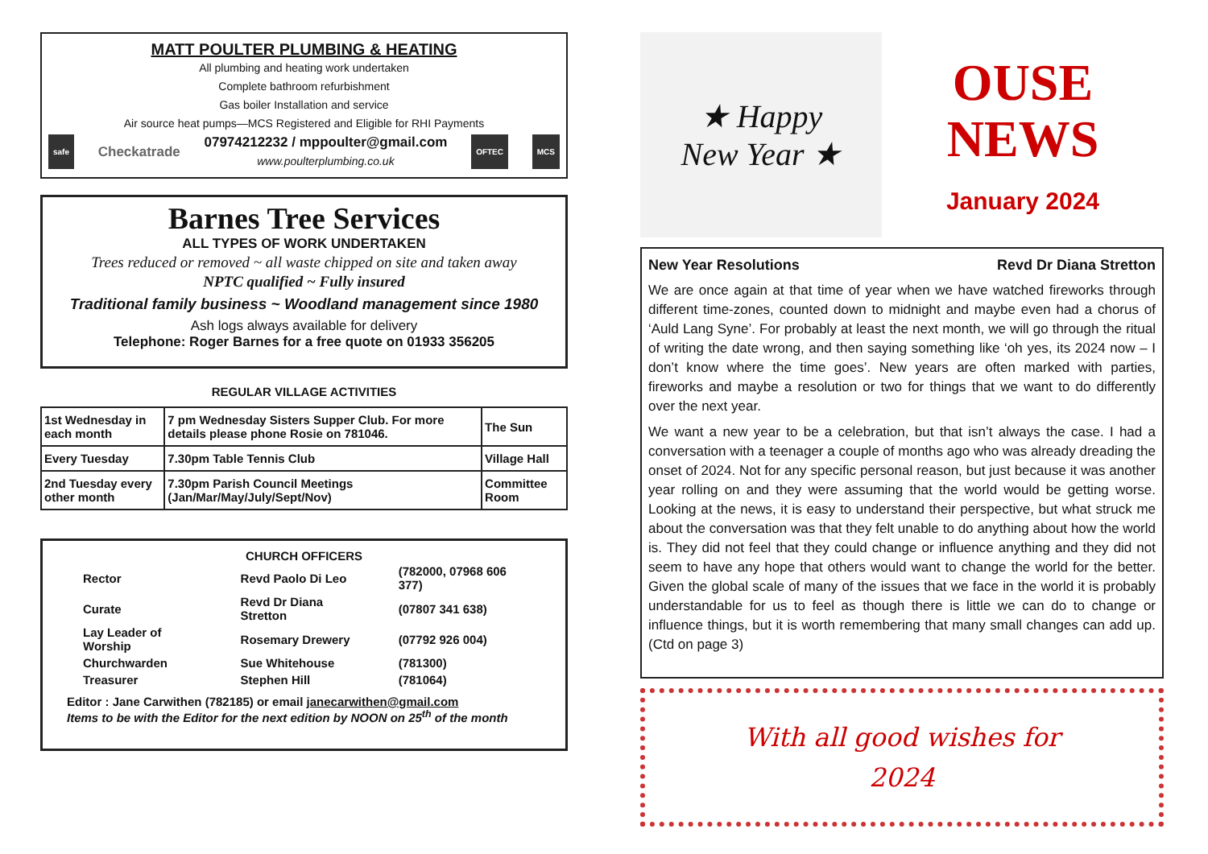MATT POULTER PLUMBING & HEATING
All plumbing and heating work undertaken
Complete bathroom refurbishment
Gas boiler Installation and service
Air source heat pumps—MCS Registered and Eligible for RHI Payments
safe Checkatrade 07974212232 / mppoulter@gmail.com
www.poulterplumbing.co.uk OFTEC MCS
Barnes Tree Services
ALL TYPES OF WORK UNDERTAKEN
Trees reduced or removed ~ all waste chipped on site and taken away
NPTC qualified ~ Fully insured
Traditional family business ~ Woodland management since 1980
Ash logs always available for delivery
Telephone: Roger Barnes for a free quote on 01933 356205
REGULAR VILLAGE ACTIVITIES
| 1st Wednesday in each month | 7 pm Wednesday Sisters Supper Club. For more details please phone Rosie on 781046. | The Sun |
| Every Tuesday | 7.30pm Table Tennis Club | Village Hall |
| 2nd Tuesday every other month | 7.30pm Parish Council Meetings (Jan/Mar/May/July/Sept/Nov) | Committee Room |
CHURCH OFFICERS
| Rector | Revd Paolo Di Leo | (782000, 07968 606 377) |
| Curate | Revd Dr Diana Stretton | (07807 341 638) |
| Lay Leader of Worship | Rosemary Drewery | (07792 926 004) |
| Churchwarden | Sue Whitehouse | (781300) |
| Treasurer | Stephen Hill | (781064) |
Editor : Jane Carwithen (782185) or email janecarwithen@gmail.com
Items to be with the Editor for the next edition by NOON on 25<sup>th</sup> of the month
★ Happy
New Year ★
OUSE
NEWS
January 2024
New Year Resolutions Revd Dr Diana Stretton
We are once again at that time of year when we have watched fireworks through different time-zones, counted down to midnight and maybe even had a chorus of ‘Auld Lang Syne’. For probably at least the next month, we will go through the ritual of writing the date wrong, and then saying something like ‘oh yes, its 2024 now – I don’t know where the time goes’. New years are often marked with parties, fireworks and maybe a resolution or two for things that we want to do differently over the next year.
We want a new year to be a celebration, but that isn’t always the case. I had a conversation with a teenager a couple of months ago who was already dreading the onset of 2024. Not for any specific personal reason, but just because it was another year rolling on and they were assuming that the world would be getting worse. Looking at the news, it is easy to understand their perspective, but what struck me about the conversation was that they felt unable to do anything about how the world is. They did not feel that they could change or influence anything and they did not seem to have any hope that others would want to change the world for the better. Given the global scale of many of the issues that we face in the world it is probably understandable for us to feel as though there is little we can do to change or influence things, but it is worth remembering that many small changes can add up. (Ctd on page 3)
With all good wishes for
2024